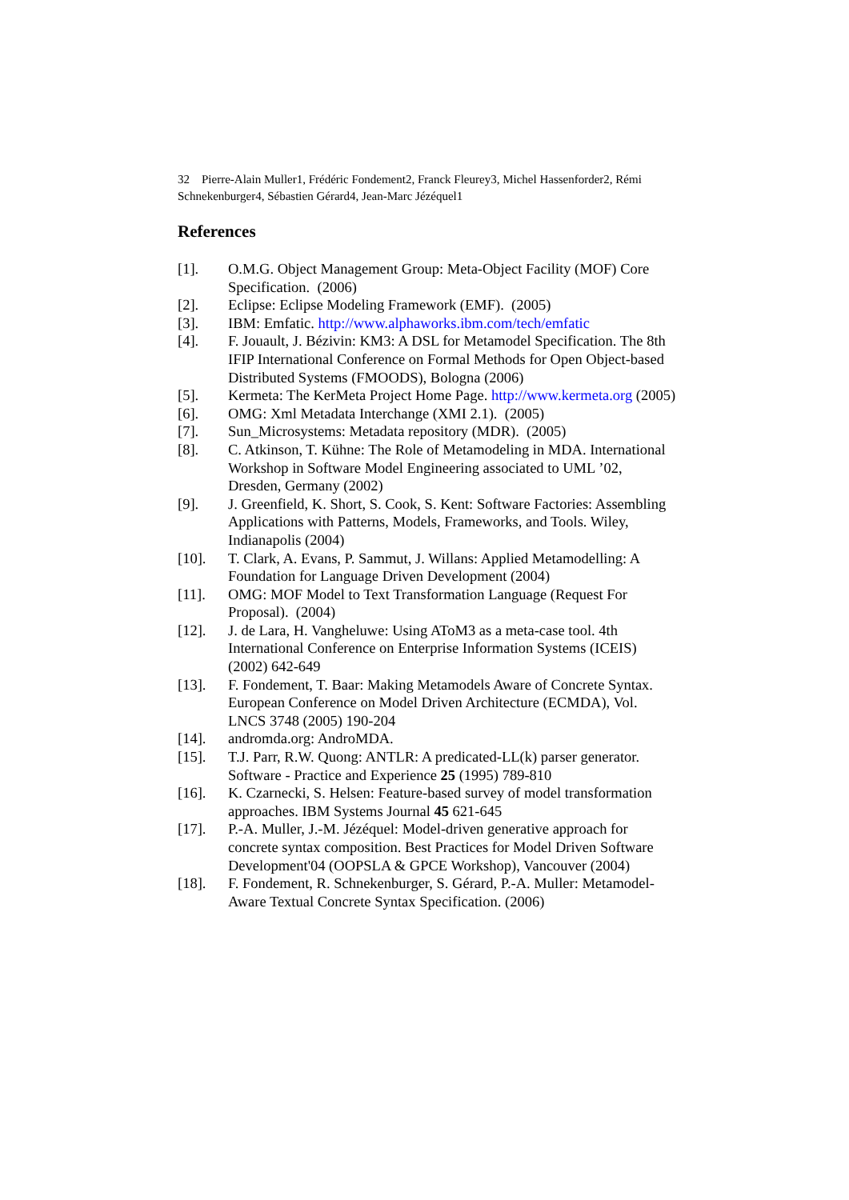32 Pierre-Alain Muller1, Frédéric Fondement2, Franck Fleurey3, Michel Hassenforder2, Rémi Schnekenburger4, Sébastien Gérard4, Jean-Marc Jézéquel1
References
[1]. O.M.G. Object Management Group: Meta-Object Facility (MOF) Core Specification. (2006)
[2]. Eclipse: Eclipse Modeling Framework (EMF). (2005)
[3]. IBM: Emfatic. http://www.alphaworks.ibm.com/tech/emfatic
[4]. F. Jouault, J. Bézivin: KM3: A DSL for Metamodel Specification. The 8th IFIP International Conference on Formal Methods for Open Object-based Distributed Systems (FMOODS), Bologna (2006)
[5]. Kermeta: The KerMeta Project Home Page. http://www.kermeta.org (2005)
[6]. OMG: Xml Metadata Interchange (XMI 2.1). (2005)
[7]. Sun_Microsystems: Metadata repository (MDR). (2005)
[8]. C. Atkinson, T. Kühne: The Role of Metamodeling in MDA. International Workshop in Software Model Engineering associated to UML ’02, Dresden, Germany (2002)
[9]. J. Greenfield, K. Short, S. Cook, S. Kent: Software Factories: Assembling Applications with Patterns, Models, Frameworks, and Tools. Wiley, Indianapolis (2004)
[10]. T. Clark, A. Evans, P. Sammut, J. Willans: Applied Metamodelling: A Foundation for Language Driven Development (2004)
[11]. OMG: MOF Model to Text Transformation Language (Request For Proposal). (2004)
[12]. J. de Lara, H. Vangheluwe: Using AToM3 as a meta-case tool. 4th International Conference on Enterprise Information Systems (ICEIS) (2002) 642-649
[13]. F. Fondement, T. Baar: Making Metamodels Aware of Concrete Syntax. European Conference on Model Driven Architecture (ECMDA), Vol. LNCS 3748 (2005) 190-204
[14]. andromda.org: AndroMDA.
[15]. T.J. Parr, R.W. Quong: ANTLR: A predicated-LL(k) parser generator. Software - Practice and Experience 25 (1995) 789-810
[16]. K. Czarnecki, S. Helsen: Feature-based survey of model transformation approaches. IBM Systems Journal 45 621-645
[17]. P.-A. Muller, J.-M. Jézéquel: Model-driven generative approach for concrete syntax composition. Best Practices for Model Driven Software Development'04 (OOPSLA & GPCE Workshop), Vancouver (2004)
[18]. F. Fondement, R. Schnekenburger, S. Gérard, P.-A. Muller: Metamodel-Aware Textual Concrete Syntax Specification. (2006)